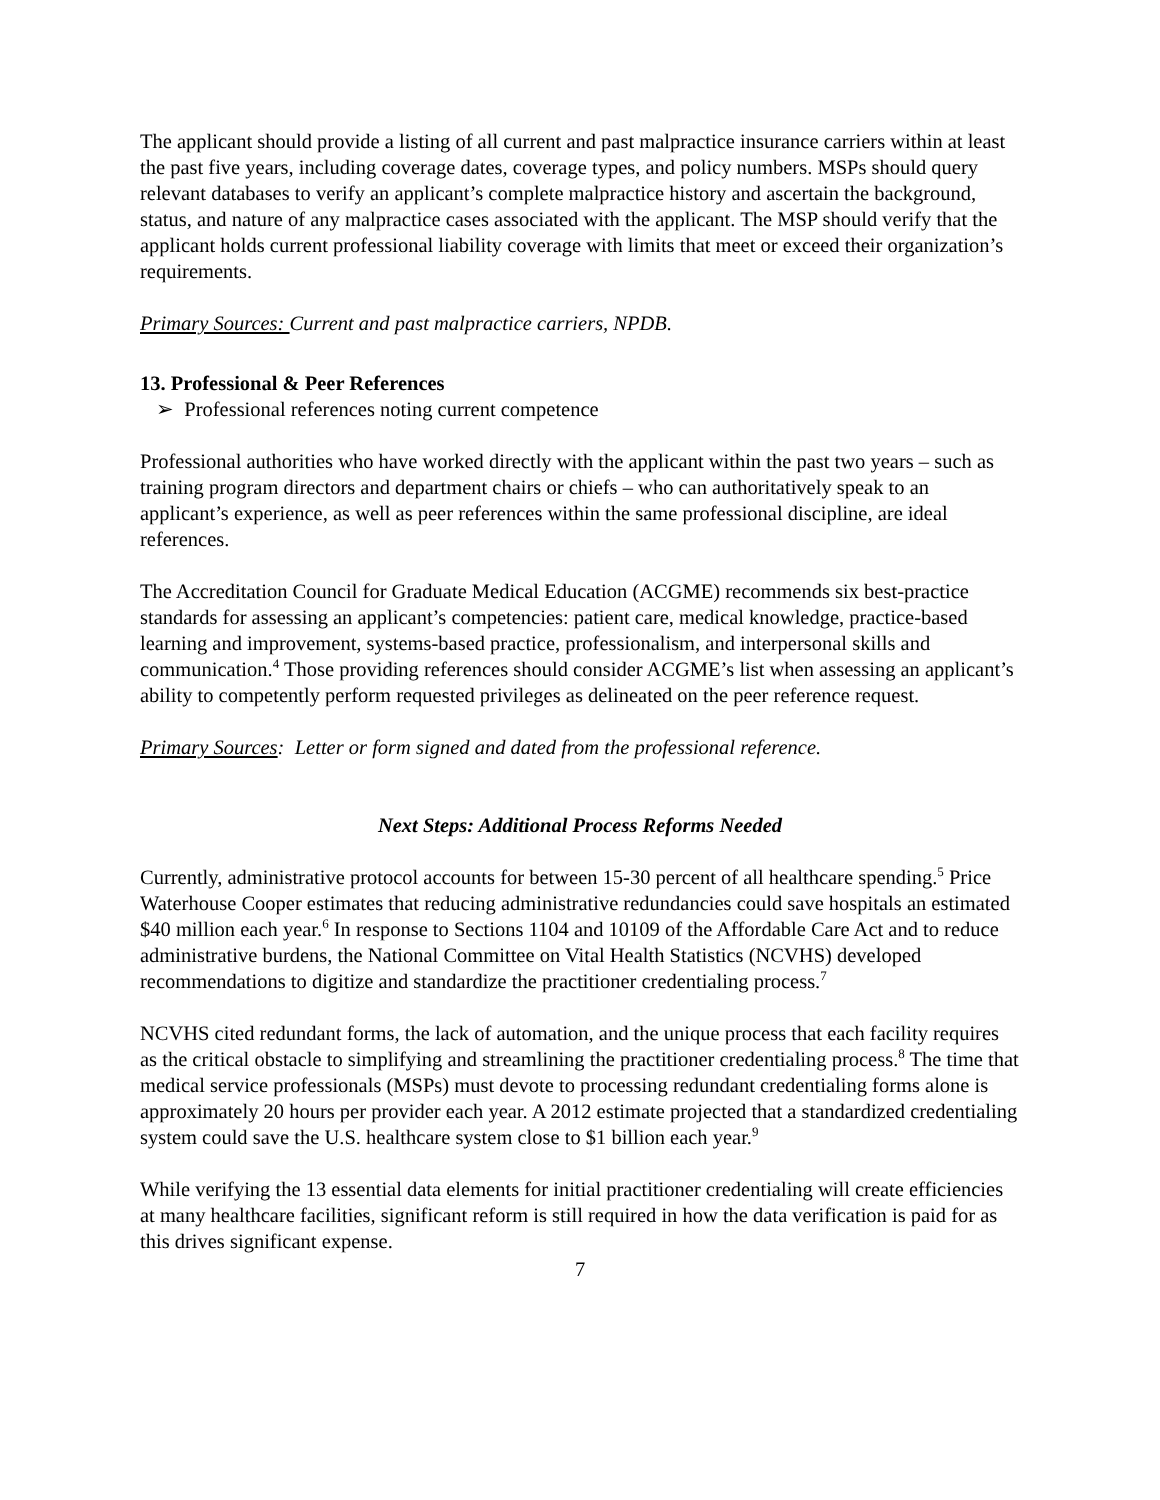The applicant should provide a listing of all current and past malpractice insurance carriers within at least the past five years, including coverage dates, coverage types, and policy numbers. MSPs should query relevant databases to verify an applicant’s complete malpractice history and ascertain the background, status, and nature of any malpractice cases associated with the applicant. The MSP should verify that the applicant holds current professional liability coverage with limits that meet or exceed their organization’s requirements.
Primary Sources: Current and past malpractice carriers, NPDB.
13. Professional & Peer References
➢ Professional references noting current competence
Professional authorities who have worked directly with the applicant within the past two years – such as training program directors and department chairs or chiefs – who can authoritatively speak to an applicant’s experience, as well as peer references within the same professional discipline, are ideal references.
The Accreditation Council for Graduate Medical Education (ACGME) recommends six best-practice standards for assessing an applicant’s competencies: patient care, medical knowledge, practice-based learning and improvement, systems-based practice, professionalism, and interpersonal skills and communication.<sup>4</sup> Those providing references should consider ACGME’s list when assessing an applicant’s ability to competently perform requested privileges as delineated on the peer reference request.
Primary Sources: Letter or form signed and dated from the professional reference.
Next Steps: Additional Process Reforms Needed
Currently, administrative protocol accounts for between 15-30 percent of all healthcare spending.<sup>5</sup> Price Waterhouse Cooper estimates that reducing administrative redundancies could save hospitals an estimated $40 million each year.<sup>6</sup> In response to Sections 1104 and 10109 of the Affordable Care Act and to reduce administrative burdens, the National Committee on Vital Health Statistics (NCVHS) developed recommendations to digitize and standardize the practitioner credentialing process.<sup>7</sup>
NCVHS cited redundant forms, the lack of automation, and the unique process that each facility requires as the critical obstacle to simplifying and streamlining the practitioner credentialing process.<sup>8</sup> The time that medical service professionals (MSPs) must devote to processing redundant credentialing forms alone is approximately 20 hours per provider each year. A 2012 estimate projected that a standardized credentialing system could save the U.S. healthcare system close to $1 billion each year.<sup>9</sup>
While verifying the 13 essential data elements for initial practitioner credentialing will create efficiencies at many healthcare facilities, significant reform is still required in how the data verification is paid for as this drives significant expense.
7